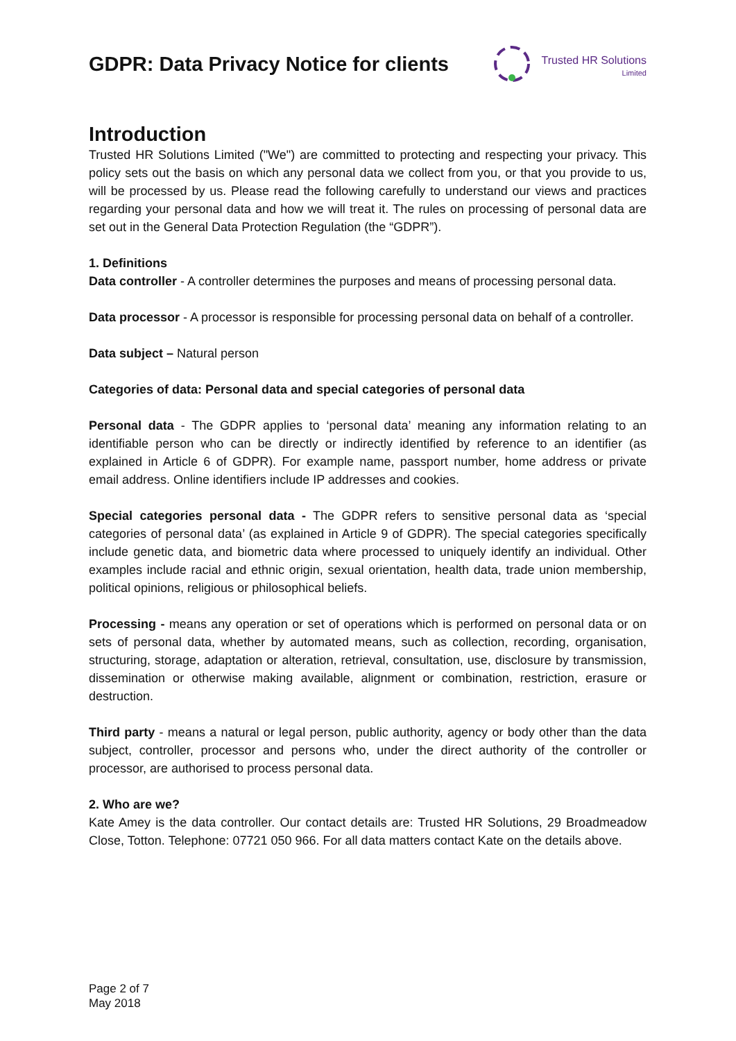GDPR: Data Privacy Notice for clients
Trusted HR Solutions
Limited
Introduction
Trusted HR Solutions Limited ("We") are committed to protecting and respecting your privacy. This policy sets out the basis on which any personal data we collect from you, or that you provide to us, will be processed by us. Please read the following carefully to understand our views and practices regarding your personal data and how we will treat it. The rules on processing of personal data are set out in the General Data Protection Regulation (the “GDPR”).
1. Definitions
Data controller - A controller determines the purposes and means of processing personal data.
Data processor - A processor is responsible for processing personal data on behalf of a controller.
Data subject – Natural person
Categories of data: Personal data and special categories of personal data
Personal data - The GDPR applies to ‘personal data’ meaning any information relating to an identifiable person who can be directly or indirectly identified by reference to an identifier (as explained in Article 6 of GDPR). For example name, passport number, home address or private email address. Online identifiers include IP addresses and cookies.
Special categories personal data - The GDPR refers to sensitive personal data as ‘special categories of personal data’ (as explained in Article 9 of GDPR). The special categories specifically include genetic data, and biometric data where processed to uniquely identify an individual. Other examples include racial and ethnic origin, sexual orientation, health data, trade union membership, political opinions, religious or philosophical beliefs.
Processing - means any operation or set of operations which is performed on personal data or on sets of personal data, whether by automated means, such as collection, recording, organisation, structuring, storage, adaptation or alteration, retrieval, consultation, use, disclosure by transmission, dissemination or otherwise making available, alignment or combination, restriction, erasure or destruction.
Third party - means a natural or legal person, public authority, agency or body other than the data subject, controller, processor and persons who, under the direct authority of the controller or processor, are authorised to process personal data.
2. Who are we?
Kate Amey is the data controller. Our contact details are: Trusted HR Solutions, 29 Broadmeadow Close, Totton. Telephone: 07721 050 966. For all data matters contact Kate on the details above.
Page 2 of 7
May 2018